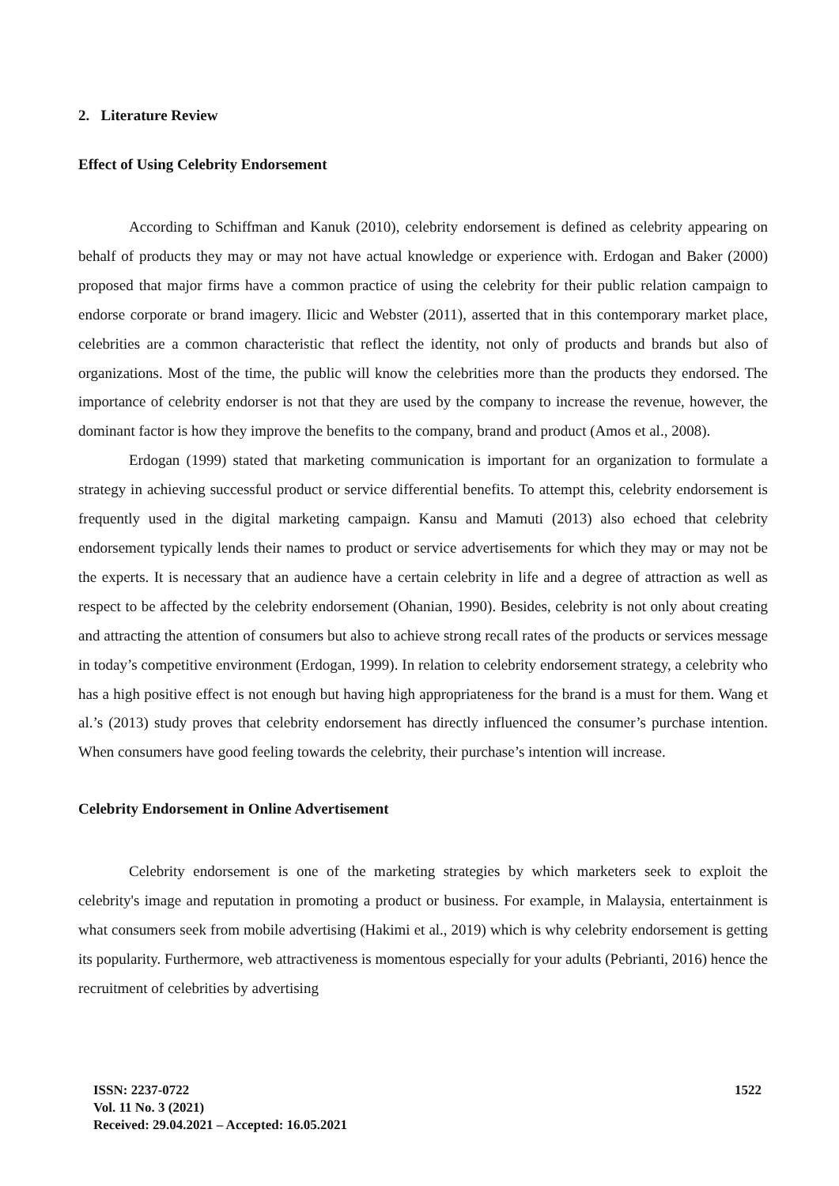2. Literature Review
Effect of Using Celebrity Endorsement
According to Schiffman and Kanuk (2010), celebrity endorsement is defined as celebrity appearing on behalf of products they may or may not have actual knowledge or experience with. Erdogan and Baker (2000) proposed that major firms have a common practice of using the celebrity for their public relation campaign to endorse corporate or brand imagery. Ilicic and Webster (2011), asserted that in this contemporary market place, celebrities are a common characteristic that reflect the identity, not only of products and brands but also of organizations. Most of the time, the public will know the celebrities more than the products they endorsed. The importance of celebrity endorser is not that they are used by the company to increase the revenue, however, the dominant factor is how they improve the benefits to the company, brand and product (Amos et al., 2008).
Erdogan (1999) stated that marketing communication is important for an organization to formulate a strategy in achieving successful product or service differential benefits. To attempt this, celebrity endorsement is frequently used in the digital marketing campaign. Kansu and Mamuti (2013) also echoed that celebrity endorsement typically lends their names to product or service advertisements for which they may or may not be the experts. It is necessary that an audience have a certain celebrity in life and a degree of attraction as well as respect to be affected by the celebrity endorsement (Ohanian, 1990). Besides, celebrity is not only about creating and attracting the attention of consumers but also to achieve strong recall rates of the products or services message in today’s competitive environment (Erdogan, 1999). In relation to celebrity endorsement strategy, a celebrity who has a high positive effect is not enough but having high appropriateness for the brand is a must for them. Wang et al.’s (2013) study proves that celebrity endorsement has directly influenced the consumer’s purchase intention. When consumers have good feeling towards the celebrity, their purchase’s intention will increase.
Celebrity Endorsement in Online Advertisement
Celebrity endorsement is one of the marketing strategies by which marketers seek to exploit the celebrity's image and reputation in promoting a product or business. For example, in Malaysia, entertainment is what consumers seek from mobile advertising (Hakimi et al., 2019) which is why celebrity endorsement is getting its popularity. Furthermore, web attractiveness is momentous especially for your adults (Pebrianti, 2016) hence the recruitment of celebrities by advertising
ISSN: 2237-0722
Vol. 11 No. 3 (2021)
Received: 29.04.2021 – Accepted: 16.05.2021
1522